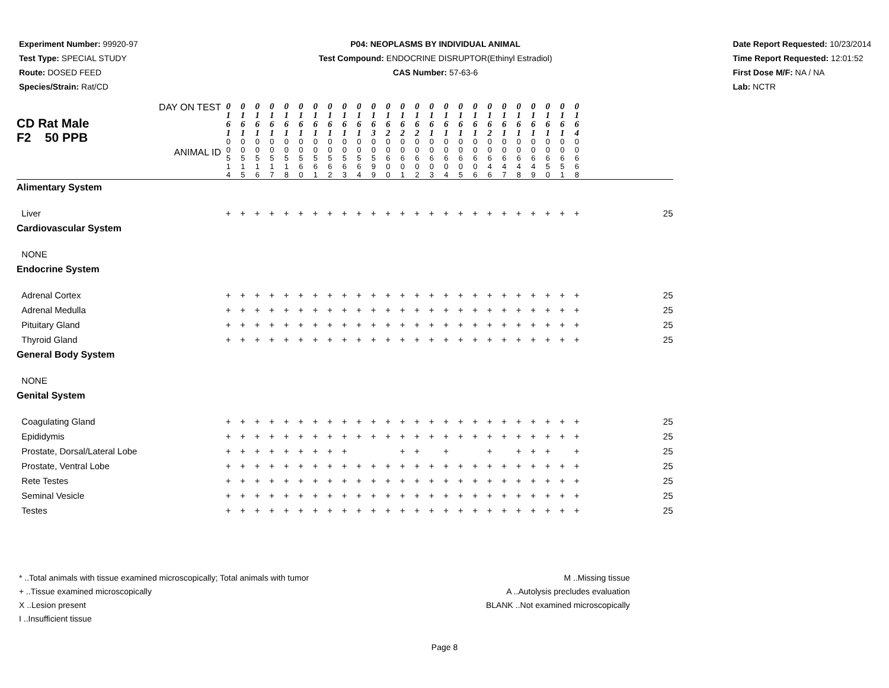Experiment Number: 99920-97
Test Type: SPECIAL STUDY
Route: DOSED FEED
Species/Strain: Rat/CD
P04: NEOPLASMS BY INDIVIDUAL ANIMAL
Test Compound: ENDOCRINE DISRUPTOR(Ethinyl Estradiol)
CAS Number: 57-63-6
Date Report Requested: 10/23/2014
Time Report Requested: 12:01:52
First Dose M/F: NA / NA
Lab: NCTR
| DAY ON TEST CD Rat Male F2 50 PPB ANIMAL ID | 0 1 6 1 | 0 1 6 1 | 0 1 6 1 | 0 1 6 1 | 0 1 6 1 | 0 1 6 1 | 0 1 6 1 | 0 1 6 1 | 0 1 6 1 | 0 1 6 1 | 0 1 6 3 | 0 1 6 2 | 0 1 6 2 | 0 1 6 2 | 0 1 6 1 | 0 1 6 1 | 0 1 6 1 | 0 1 6 1 | 0 1 6 2 | 0 1 6 1 | 0 1 6 1 | 0 1 6 1 | 0 1 6 1 | 0 1 6 1 | 0 1 6 4 | |
| | 0 0 5 1 4 | 0 0 5 1 5 | 0 0 5 1 6 | 0 0 5 1 7 | 0 0 5 1 8 | 0 0 5 6 0 | 0 0 5 6 1 | 0 0 5 6 2 | 0 0 5 6 3 | 0 0 5 6 4 | 0 0 5 9 9 | 0 0 6 0 0 | 0 0 6 0 1 | 0 0 6 0 2 | 0 0 6 0 3 | 0 0 6 0 4 | 0 0 6 0 5 | 0 0 6 0 6 | 0 0 6 4 6 | 0 0 6 4 7 | 0 0 6 4 8 | 0 0 6 4 9 | 0 0 6 5 0 | 0 0 6 5 1 | 0 0 6 6 8 | |
| Alimentary System | | | | | | | | | | | | | | | | | | | | | | | | | | |
| Liver | + | + | + | + | + | + | + | + | + | + | + | + | + | + | + | + | + | + | + | + | + | + | + | + | + | 25 |
| Cardiovascular System | | | | | | | | | | | | | | | | | | | | | | | | | | |
| NONE | | | | | | | | | | | | | | | | | | | | | | | | | | |
| Endocrine System | | | | | | | | | | | | | | | | | | | | | | | | | | |
| Adrenal Cortex | + | + | + | + | + | + | + | + | + | + | + | + | + | + | + | + | + | + | + | + | + | + | + | + | + | 25 |
| Adrenal Medulla | + | + | + | + | + | + | + | + | + | + | + | + | + | + | + | + | + | + | + | + | + | + | + | + | + | 25 |
| Pituitary Gland | + | + | + | + | + | + | + | + | + | + | + | + | + | + | + | + | + | + | + | + | + | + | + | + | + | 25 |
| Thyroid Gland | + | + | + | + | + | + | + | + | + | + | + | + | + | + | + | + | + | + | + | + | + | + | + | + | + | 25 |
| General Body System | | | | | | | | | | | | | | | | | | | | | | | | | | |
| NONE | | | | | | | | | | | | | | | | | | | | | | | | | | |
| Genital System | | | | | | | | | | | | | | | | | | | | | | | | | | |
| Coagulating Gland | + | + | + | + | + | + | + | + | + | + | + | + | + | + | + | + | + | + | + | + | + | + | + | + | + | 25 |
| Epididymis | + | + | + | + | + | + | + | + | + | + | + | + | + | + | + | + | + | + | + | + | + | + | + | + | + | 25 |
| Prostate, Dorsal/Lateral Lobe | + | + | + | + | + | + | + | + | + | | | | + | + | | + | | | + | | + | + | + | | + | 25 |
| Prostate, Ventral Lobe | + | + | + | + | + | + | + | + | + | + | + | + | + | + | + | + | + | + | + | + | + | + | + | + | + | 25 |
| Rete Testes | + | + | + | + | + | + | + | + | + | + | + | + | + | + | + | + | + | + | + | + | + | + | + | + | + | 25 |
| Seminal Vesicle | + | + | + | + | + | + | + | + | + | + | + | + | + | + | + | + | + | + | + | + | + | + | + | + | + | 25 |
| Testes | + | + | + | + | + | + | + | + | + | + | + | + | + | + | + | + | + | + | + | + | + | + | + | + | + | 25 |
* ..Total animals with tissue examined microscopically; Total animals with tumor
+ ..Tissue examined microscopically
X ..Lesion present
I ..Insufficient tissue
M ..Missing tissue
A ..Autolysis precludes evaluation
BLANK ..Not examined microscopically
Page 8